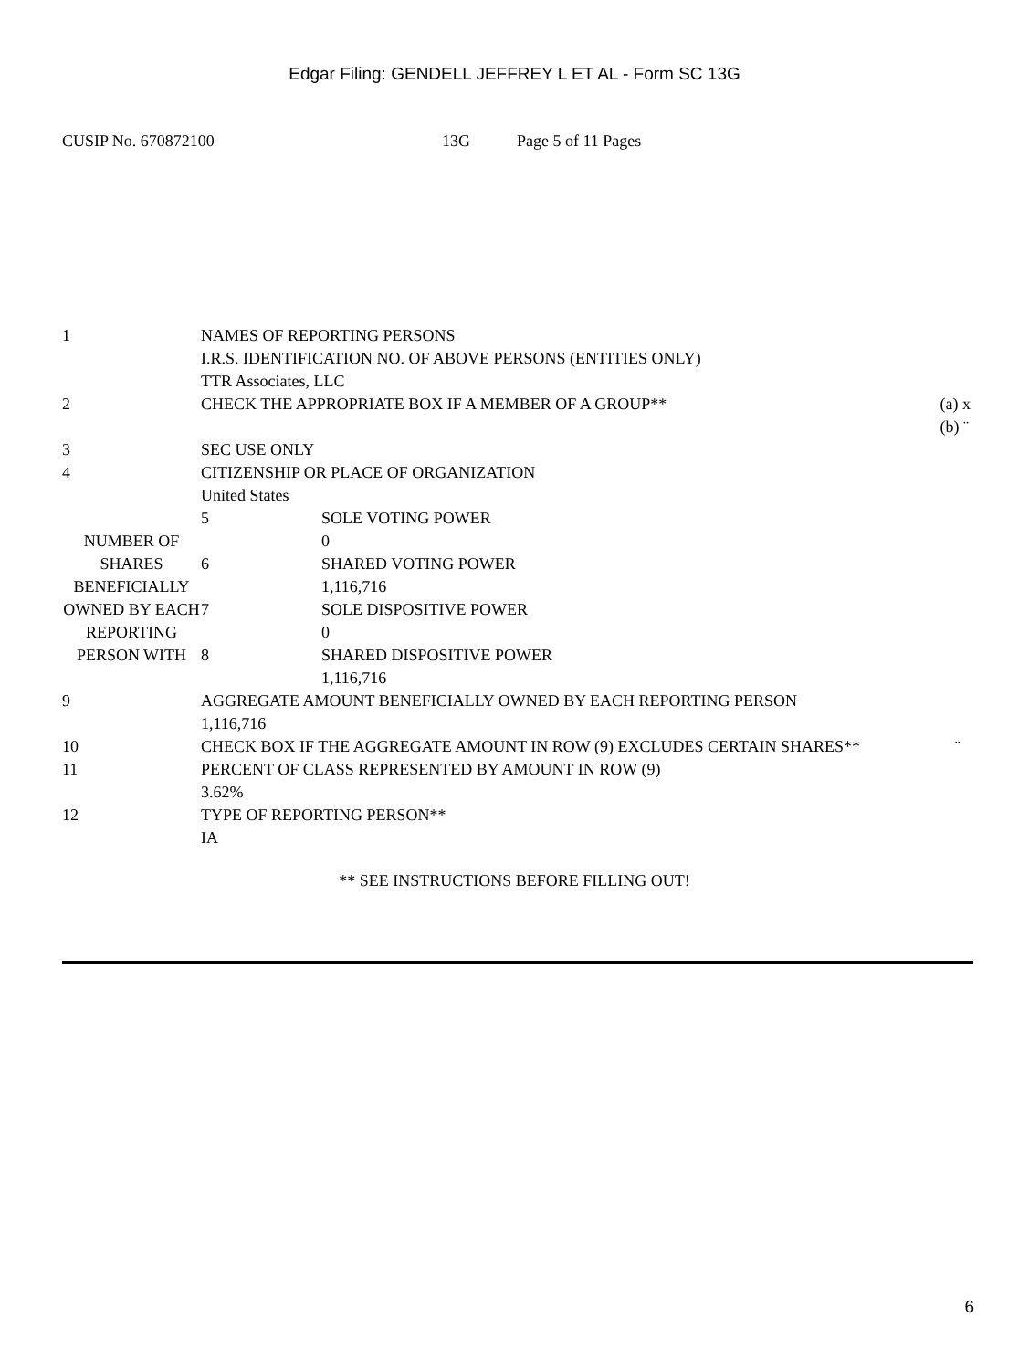Edgar Filing: GENDELL JEFFREY L ET AL - Form SC 13G
CUSIP No. 670872100 13G Page 5 of 11 Pages
| 1 | NAMES OF REPORTING PERSONS I.R.S. IDENTIFICATION NO. OF ABOVE PERSONS (ENTITIES ONLY) TTR Associates, LLC | | |
| 2 | CHECK THE APPROPRIATE BOX IF A MEMBER OF A GROUP** | | (a) x (b) ¨ |
| 3 | SEC USE ONLY | | |
| 4 | CITIZENSHIP OR PLACE OF ORGANIZATION United States | | |
| NUMBER OF SHARES BENEFICIALLY OWNED BY EACH REPORTING PERSON WITH | 5 | SOLE VOTING POWER 0 | |
| | 6 | SHARED VOTING POWER 1,116,716 | |
| | 7 | SOLE DISPOSITIVE POWER 0 | |
| | 8 | SHARED DISPOSITIVE POWER 1,116,716 | |
| 9 | AGGREGATE AMOUNT BENEFICIALLY OWNED BY EACH REPORTING PERSON 1,116,716 | | |
| 10 | CHECK BOX IF THE AGGREGATE AMOUNT IN ROW (9) EXCLUDES CERTAIN SHARES** | | ¨ |
| 11 | PERCENT OF CLASS REPRESENTED BY AMOUNT IN ROW (9) 3.62% | | |
| 12 | TYPE OF REPORTING PERSON** IA | | |
** SEE INSTRUCTIONS BEFORE FILLING OUT!
6